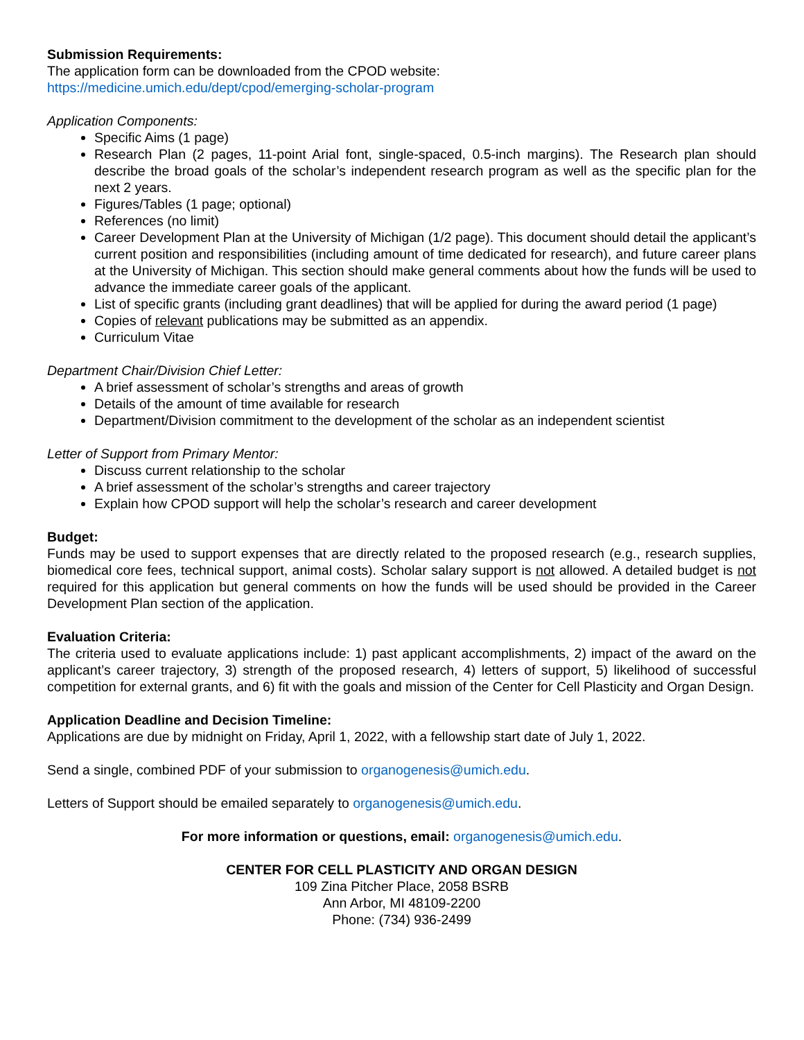Submission Requirements:
The application form can be downloaded from the CPOD website:
https://medicine.umich.edu/dept/cpod/emerging-scholar-program
Application Components:
Specific Aims (1 page)
Research Plan (2 pages, 11-point Arial font, single-spaced, 0.5-inch margins). The Research plan should describe the broad goals of the scholar’s independent research program as well as the specific plan for the next 2 years.
Figures/Tables (1 page; optional)
References (no limit)
Career Development Plan at the University of Michigan (1/2 page). This document should detail the applicant’s current position and responsibilities (including amount of time dedicated for research), and future career plans at the University of Michigan. This section should make general comments about how the funds will be used to advance the immediate career goals of the applicant.
List of specific grants (including grant deadlines) that will be applied for during the award period (1 page)
Copies of relevant publications may be submitted as an appendix.
Curriculum Vitae
Department Chair/Division Chief Letter:
A brief assessment of scholar’s strengths and areas of growth
Details of the amount of time available for research
Department/Division commitment to the development of the scholar as an independent scientist
Letter of Support from Primary Mentor:
Discuss current relationship to the scholar
A brief assessment of the scholar’s strengths and career trajectory
Explain how CPOD support will help the scholar’s research and career development
Budget:
Funds may be used to support expenses that are directly related to the proposed research (e.g., research supplies, biomedical core fees, technical support, animal costs). Scholar salary support is not allowed. A detailed budget is not required for this application but general comments on how the funds will be used should be provided in the Career Development Plan section of the application.
Evaluation Criteria:
The criteria used to evaluate applications include: 1) past applicant accomplishments, 2) impact of the award on the applicant’s career trajectory, 3) strength of the proposed research, 4) letters of support, 5) likelihood of successful competition for external grants, and 6) fit with the goals and mission of the Center for Cell Plasticity and Organ Design.
Application Deadline and Decision Timeline:
Applications are due by midnight on Friday, April 1, 2022, with a fellowship start date of July 1, 2022.
Send a single, combined PDF of your submission to organogenesis@umich.edu.
Letters of Support should be emailed separately to organogenesis@umich.edu.
For more information or questions, email: organogenesis@umich.edu.
CENTER FOR CELL PLASTICITY AND ORGAN DESIGN
109 Zina Pitcher Place, 2058 BSRB
Ann Arbor, MI 48109-2200
Phone: (734) 936-2499